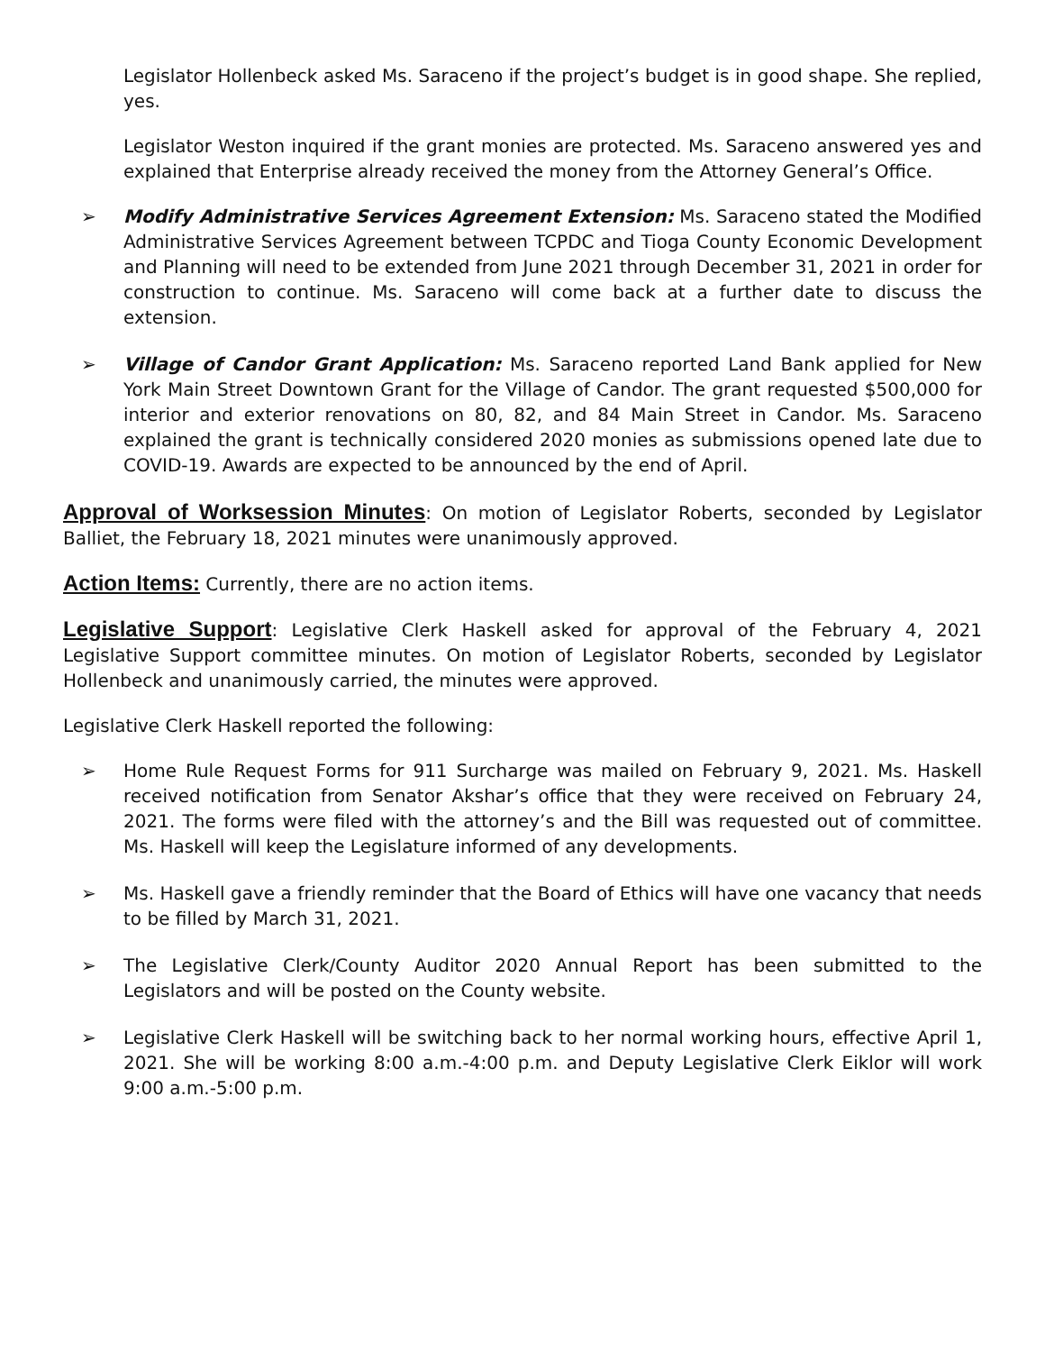Legislator Hollenbeck asked Ms. Saraceno if the project’s budget is in good shape. She replied, yes.
Legislator Weston inquired if the grant monies are protected. Ms. Saraceno answered yes and explained that Enterprise already received the money from the Attorney General’s Office.
➢ Modify Administrative Services Agreement Extension: Ms. Saraceno stated the Modified Administrative Services Agreement between TCPDC and Tioga County Economic Development and Planning will need to be extended from June 2021 through December 31, 2021 in order for construction to continue. Ms. Saraceno will come back at a further date to discuss the extension.
➢ Village of Candor Grant Application: Ms. Saraceno reported Land Bank applied for New York Main Street Downtown Grant for the Village of Candor. The grant requested $500,000 for interior and exterior renovations on 80, 82, and 84 Main Street in Candor. Ms. Saraceno explained the grant is technically considered 2020 monies as submissions opened late due to COVID-19. Awards are expected to be announced by the end of April.
Approval of Worksession Minutes: On motion of Legislator Roberts, seconded by Legislator Balliet, the February 18, 2021 minutes were unanimously approved.
Action Items: Currently, there are no action items.
Legislative Support: Legislative Clerk Haskell asked for approval of the February 4, 2021 Legislative Support committee minutes. On motion of Legislator Roberts, seconded by Legislator Hollenbeck and unanimously carried, the minutes were approved.
Legislative Clerk Haskell reported the following:
➢ Home Rule Request Forms for 911 Surcharge was mailed on February 9, 2021. Ms. Haskell received notification from Senator Akshar’s office that they were received on February 24, 2021. The forms were filed with the attorney’s and the Bill was requested out of committee. Ms. Haskell will keep the Legislature informed of any developments.
➢ Ms. Haskell gave a friendly reminder that the Board of Ethics will have one vacancy that needs to be filled by March 31, 2021.
➢ The Legislative Clerk/County Auditor 2020 Annual Report has been submitted to the Legislators and will be posted on the County website.
➢ Legislative Clerk Haskell will be switching back to her normal working hours, effective April 1, 2021. She will be working 8:00 a.m.-4:00 p.m. and Deputy Legislative Clerk Eiklor will work 9:00 a.m.-5:00 p.m.